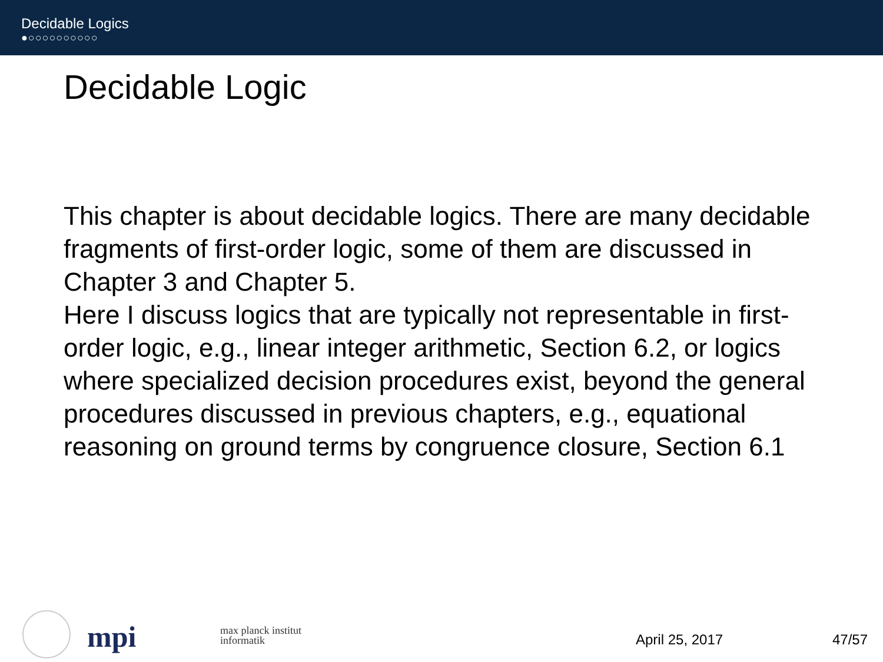Decidable Logics
●○○○○○○○○○○
Decidable Logic
This chapter is about decidable logics. There are many decidable fragments of first-order logic, some of them are discussed in Chapter 3 and Chapter 5.
Here I discuss logics that are typically not representable in first-order logic, e.g., linear integer arithmetic, Section 6.2, or logics where specialized decision procedures exist, beyond the general procedures discussed in previous chapters, e.g., equational reasoning on ground terms by congruence closure, Section 6.1
mpi
max planck institut
informatik
April 25, 2017 47/57